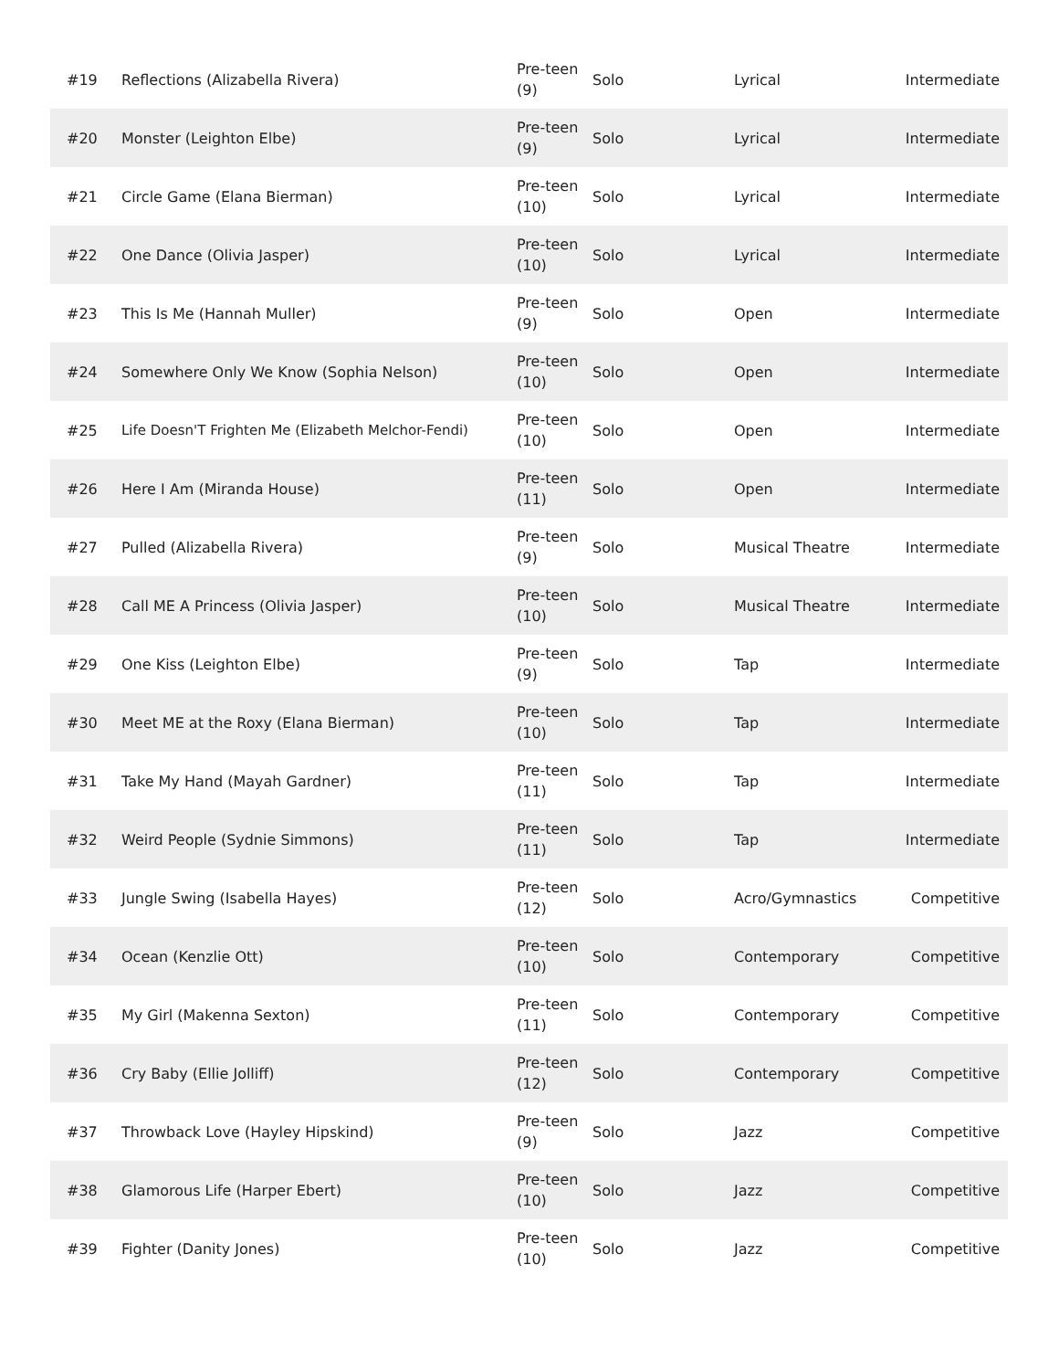| #19 | Reflections (Alizabella Rivera) | Pre-teen (9) | Solo | Lyrical | Intermediate |
| #20 | Monster (Leighton Elbe) | Pre-teen (9) | Solo | Lyrical | Intermediate |
| #21 | Circle Game (Elana Bierman) | Pre-teen (10) | Solo | Lyrical | Intermediate |
| #22 | One Dance (Olivia Jasper) | Pre-teen (10) | Solo | Lyrical | Intermediate |
| #23 | This Is Me (Hannah Muller) | Pre-teen (9) | Solo | Open | Intermediate |
| #24 | Somewhere Only We Know (Sophia Nelson) | Pre-teen (10) | Solo | Open | Intermediate |
| #25 | Life Doesn'T Frighten Me (Elizabeth Melchor-Fendi) | Pre-teen (10) | Solo | Open | Intermediate |
| #26 | Here I Am (Miranda House) | Pre-teen (11) | Solo | Open | Intermediate |
| #27 | Pulled (Alizabella Rivera) | Pre-teen (9) | Solo | Musical Theatre | Intermediate |
| #28 | Call ME A Princess (Olivia Jasper) | Pre-teen (10) | Solo | Musical Theatre | Intermediate |
| #29 | One Kiss (Leighton Elbe) | Pre-teen (9) | Solo | Tap | Intermediate |
| #30 | Meet ME at the Roxy (Elana Bierman) | Pre-teen (10) | Solo | Tap | Intermediate |
| #31 | Take My Hand (Mayah Gardner) | Pre-teen (11) | Solo | Tap | Intermediate |
| #32 | Weird People (Sydnie Simmons) | Pre-teen (11) | Solo | Tap | Intermediate |
| #33 | Jungle Swing (Isabella Hayes) | Pre-teen (12) | Solo | Acro/Gymnastics | Competitive |
| #34 | Ocean (Kenzlie Ott) | Pre-teen (10) | Solo | Contemporary | Competitive |
| #35 | My Girl (Makenna Sexton) | Pre-teen (11) | Solo | Contemporary | Competitive |
| #36 | Cry Baby (Ellie Jolliff) | Pre-teen (12) | Solo | Contemporary | Competitive |
| #37 | Throwback Love (Hayley Hipskind) | Pre-teen (9) | Solo | Jazz | Competitive |
| #38 | Glamorous Life (Harper Ebert) | Pre-teen (10) | Solo | Jazz | Competitive |
| #39 | Fighter (Danity Jones) | Pre-teen (10) | Solo | Jazz | Competitive |